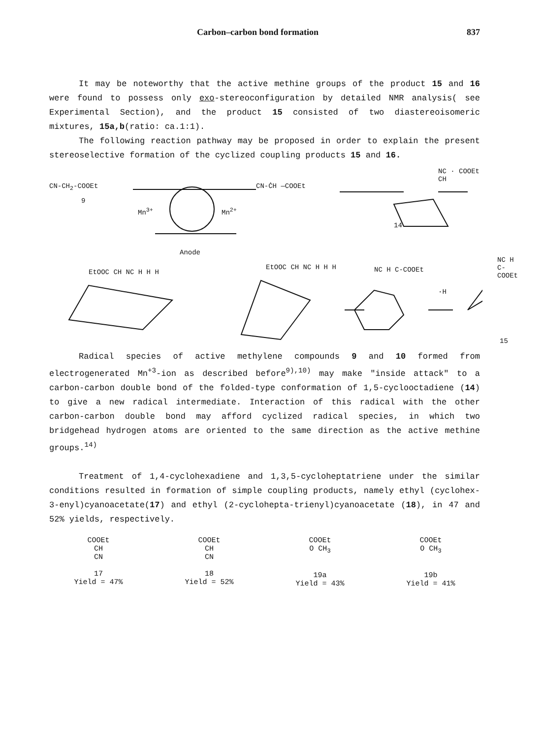Carbon–carbon bond formation 837
It may be noteworthy that the active methine groups of the product 15 and 16 were found to possess only exo-stereoconfiguration by detailed NMR analysis( see Experimental Section), and the product 15 consisted of two diastereoisomeric mixtures, 15a,b(ratio: ca.1:1).
The following reaction pathway may be proposed in order to explain the present stereoselective formation of the cyclized coupling products 15 and 16.
CN-CH<sub>2</sub>-COOEt
9
Mn<sup>3+</sup> Mn<sup>2+</sup>
Anode
CN-ĊH —COOEt
14
NC · COOEt CH
EtOOC CH NC H H H
EtOOC CH NC H H H NC H C-COOEt
·H
NC H C-COOEt
15
Radical species of active methylene compounds 9 and 10 formed from electrogenerated Mn<sup>+3</sup>-ion as described before<sup>9),10)</sup> may make "inside attack" to a carbon-carbon double bond of the folded-type conformation of 1,5-cyclooctadiene (14) to give a new radical intermediate. Interaction of this radical with the other carbon-carbon double bond may afford cyclized radical species, in which two bridgehead hydrogen atoms are oriented to the same direction as the active methine groups.<sup>14)</sup>
Treatment of 1,4-cyclohexadiene and 1,3,5-cycloheptatriene under the similar conditions resulted in formation of simple coupling products, namely ethyl (cyclohex-3-enyl)cyanoacetate(17) and ethyl (2-cyclohepta-trienyl)cyanoacetate (18), in 47 and 52% yields, respectively.
COOEt
CH
CN
17
Yield = 47%
COOEt
CH
CN
18
Yield = 52%
COOEt
O CH<sub>3</sub>
19a
Yield = 43%
COOEt
O CH<sub>3</sub>
19b
Yield = 41%